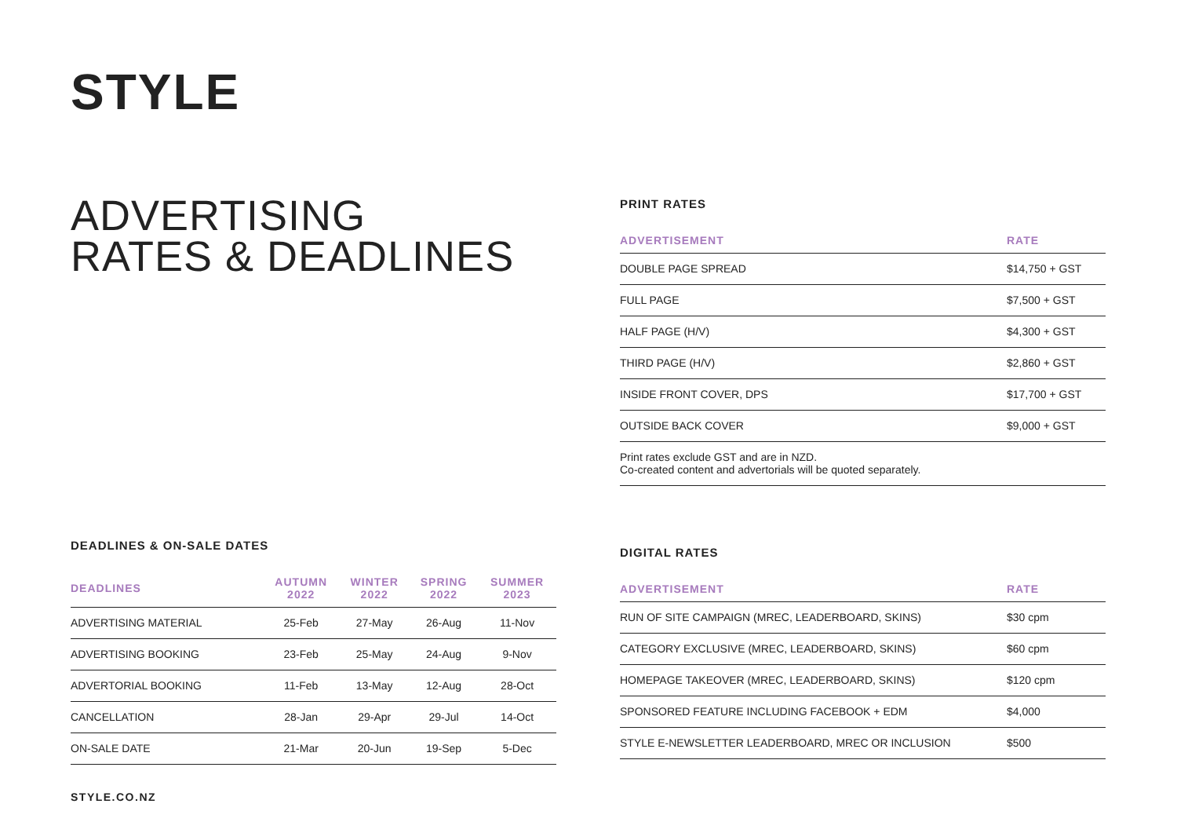STYLE
ADVERTISING
RATES & DEADLINES
PRINT RATES
| ADVERTISEMENT | RATE |
| --- | --- |
| DOUBLE PAGE SPREAD | $14,750 + GST |
| FULL PAGE | $7,500 + GST |
| HALF PAGE (H/V) | $4,300 + GST |
| THIRD PAGE (H/V) | $2,860 + GST |
| INSIDE FRONT COVER, DPS | $17,700 + GST |
| OUTSIDE BACK COVER | $9,000 + GST |
| Print rates exclude GST and are in NZD. Co-created content and advertorials will be quoted separately. | |
DEADLINES & ON-SALE DATES
| DEADLINES | AUTUMN 2022 | WINTER 2022 | SPRING 2022 | SUMMER 2023 |
| --- | --- | --- | --- | --- |
| ADVERTISING MATERIAL | 25-Feb | 27-May | 26-Aug | 11-Nov |
| ADVERTISING BOOKING | 23-Feb | 25-May | 24-Aug | 9-Nov |
| ADVERTORIAL BOOKING | 11-Feb | 13-May | 12-Aug | 28-Oct |
| CANCELLATION | 28-Jan | 29-Apr | 29-Jul | 14-Oct |
| ON-SALE DATE | 21-Mar | 20-Jun | 19-Sep | 5-Dec |
DIGITAL RATES
| ADVERTISEMENT | RATE |
| --- | --- |
| RUN OF SITE CAMPAIGN (MREC, LEADERBOARD, SKINS) | $30 cpm |
| CATEGORY EXCLUSIVE (MREC, LEADERBOARD, SKINS) | $60 cpm |
| HOMEPAGE TAKEOVER (MREC, LEADERBOARD, SKINS) | $120 cpm |
| SPONSORED FEATURE INCLUDING FACEBOOK + EDM | $4,000 |
| STYLE E-NEWSLETTER LEADERBOARD, MREC OR INCLUSION | $500 |
STYLE.CO.NZ